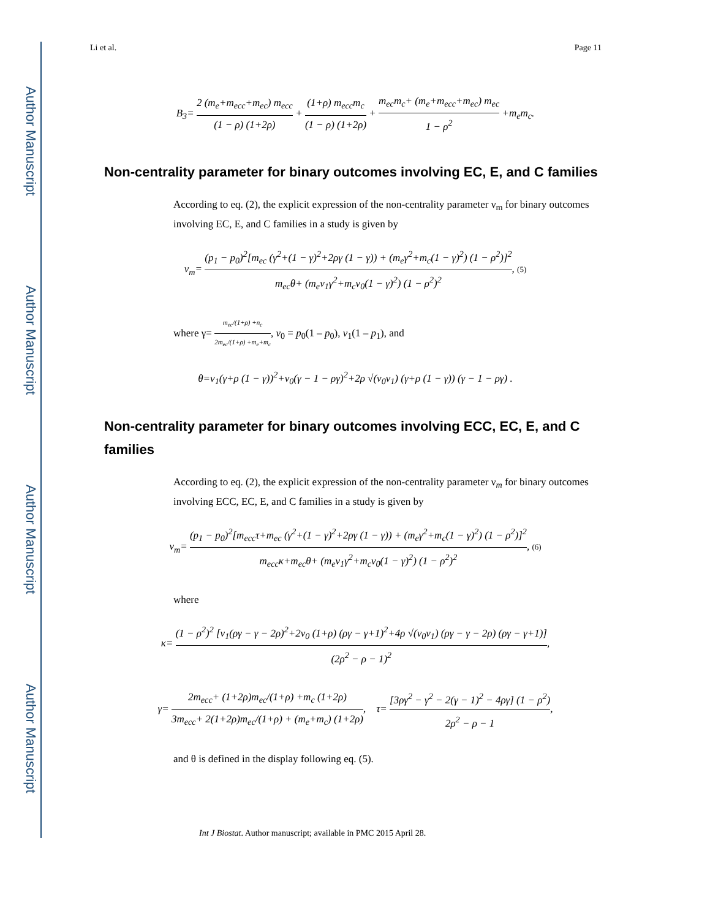Author Manuscript
Author Manuscript
Author Manuscript
Author Manuscript
Li et al. Page 11
B<sub>3</sub>= 2 (m<sub>e</sub>+m<sub>ecc</sub>+m<sub>ec</sub>) m<sub>ecc</sub> (1 − ρ) (1+2ρ) + (1+ρ) m<sub>ecc</sub>m<sub>c</sub> (1 − ρ) (1+2ρ) + m<sub>ec</sub>m<sub>c</sub>+ (m<sub>e</sub>+m<sub>ecc</sub>+m<sub>ec</sub>) m<sub>ec</sub> 1 − ρ<sup>2</sup> +m<sub>e</sub>m<sub>c</sub>.
Non-centrality parameter for binary outcomes involving EC, E, and C families
According to eq. (2), the explicit expression of the non-centrality parameter ν<sub>m</sub> for binary outcomes involving EC, E, and C families in a study is given by
v<sub>m</sub>= (p<sub>1</sub> − p<sub>0</sub>)<sup>2</sup>[m<sub>ec</sub> (γ<sup>2</sup>+(1 − γ)<sup>2</sup>+2ργ (1 − γ)) + (m<sub>e</sub>γ<sup>2</sup>+m<sub>c</sub>(1 − γ)<sup>2</sup>) (1 − ρ<sup>2</sup>)]<sup>2</sup> m<sub>ec</sub>θ+ (m<sub>e</sub>v<sub>1</sub>γ<sup>2</sup>+m<sub>c</sub>v<sub>0</sub>(1 − γ)<sup>2</sup>) (1 − ρ<sup>2</sup>)<sup>2</sup>, (5)
where γ= m<sub>ec</sub>/(1+ρ) +n<sub>c</sub> 2m<sub>ec</sub>/(1+ρ) +m<sub>e</sub>+m<sub>c</sub>, v<sub>0</sub> = p<sub>0</sub>(1 – p<sub>0</sub>), v<sub>1</sub>(1 – p<sub>1</sub>), and
θ=v<sub>1</sub>(γ+ρ (1 − γ))<sup>2</sup>+v<sub>0</sub>(γ − 1 − ργ)<sup>2</sup>+2ρ √(v<sub>0</sub>v<sub>1</sub>) (γ+ρ (1 − γ)) (γ − 1 − ργ) .
Non-centrality parameter for binary outcomes involving ECC, EC, E, and C families
According to eq. (2), the explicit expression of the non-centrality parameter ν<sub>m</sub> for binary outcomes involving ECC, EC, E, and C families in a study is given by
v<sub>m</sub>= (p<sub>1</sub> − p<sub>0</sub>)<sup>2</sup>[m<sub>ecc</sub>τ+m<sub>ec</sub> (γ<sup>2</sup>+(1 − γ)<sup>2</sup>+2ργ (1 − γ)) + (m<sub>e</sub>γ<sup>2</sup>+m<sub>c</sub>(1 − γ)<sup>2</sup>) (1 − ρ<sup>2</sup>)]<sup>2</sup> m<sub>ecc</sub>κ+m<sub>ec</sub>θ+ (m<sub>e</sub>v<sub>1</sub>γ<sup>2</sup>+m<sub>c</sub>v<sub>0</sub>(1 − γ)<sup>2</sup>) (1 − ρ<sup>2</sup>)<sup>2</sup>, (6)
where
κ= (1 − ρ<sup>2</sup>)<sup>2</sup> [v<sub>1</sub>(ργ − γ − 2ρ)<sup>2</sup>+2v<sub>0</sub> (1+ρ) (ργ − γ+1)<sup>2</sup>+4ρ √(v<sub>0</sub>v<sub>1</sub>) (ργ − γ − 2ρ) (ργ − γ+1)] (2ρ<sup>2</sup> − ρ − 1)<sup>2</sup>,
γ= 2m<sub>ecc</sub>+ (1+2ρ)m<sub>ec</sub>/(1+ρ) +m<sub>c</sub> (1+2ρ) 3m<sub>ecc</sub>+ 2(1+2ρ)m<sub>ec</sub>/(1+ρ) + (m<sub>e</sub>+m<sub>c</sub>) (1+2ρ), τ= [3ργ<sup>2</sup> − γ<sup>2</sup> − 2(γ − 1)<sup>2</sup> − 4ργ] (1 − ρ<sup>2</sup>) 2ρ<sup>2</sup> − ρ − 1,
and θ is defined in the display following eq. (5).
Int J Biostat. Author manuscript; available in PMC 2015 April 28.